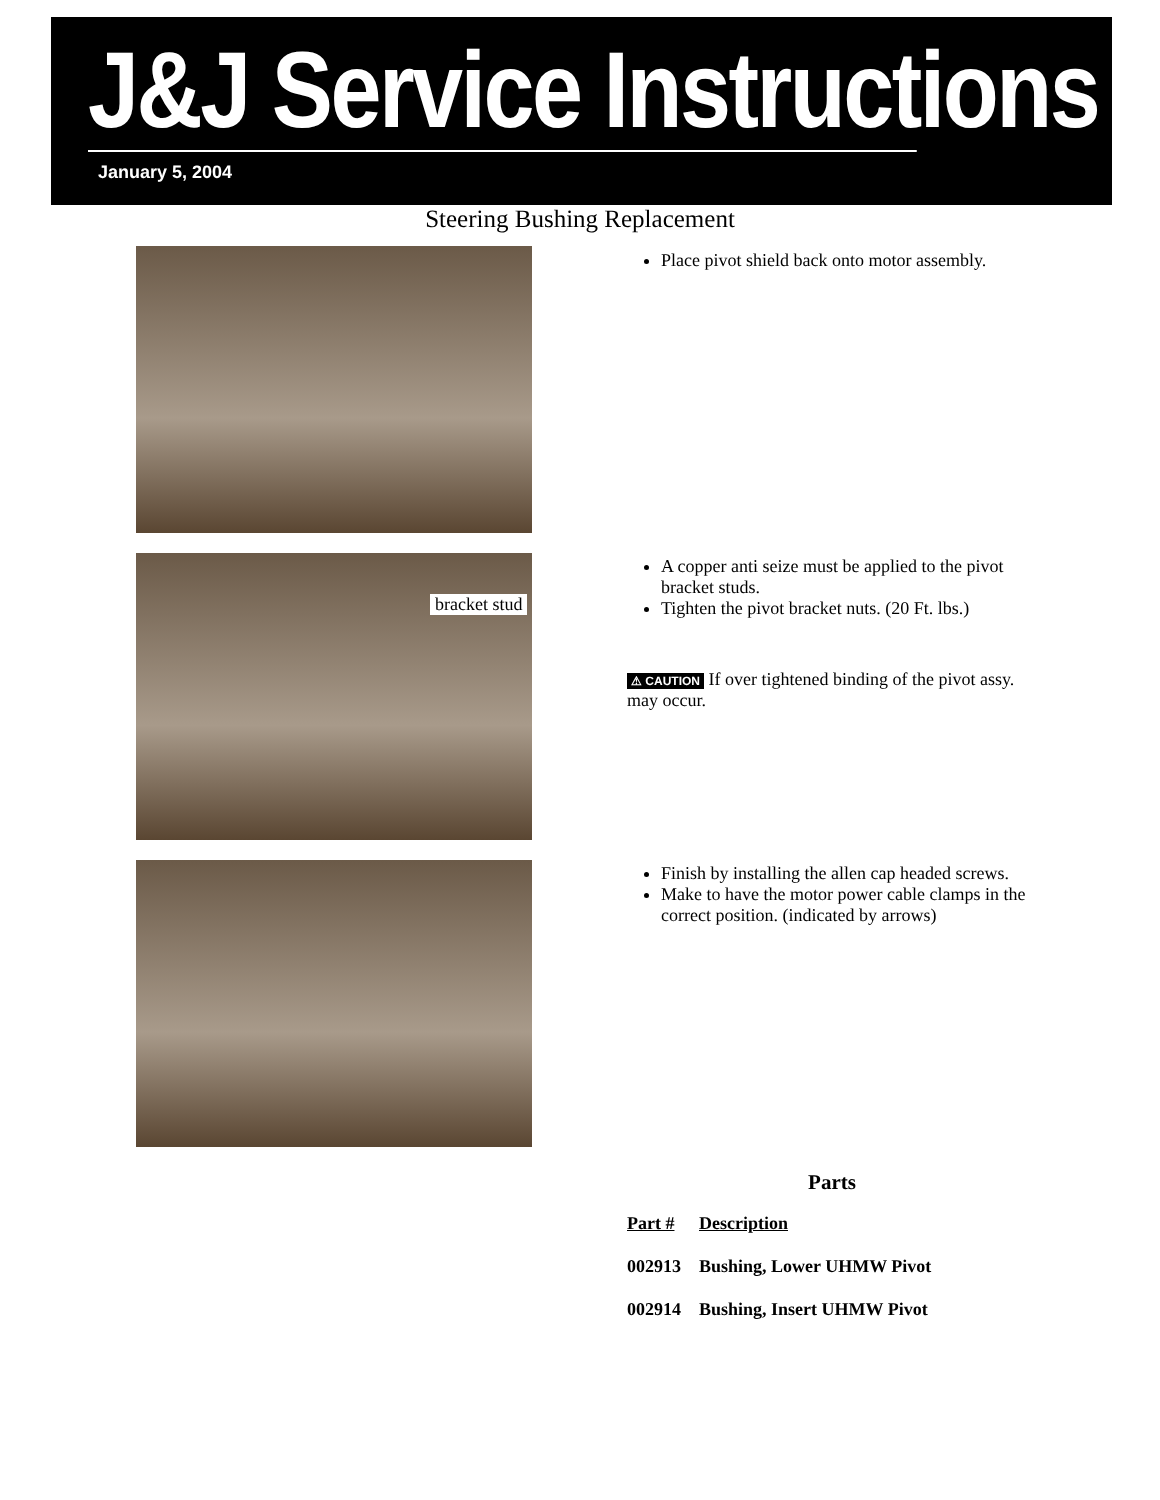J&J Service Instructions
January 5, 2004
Steering Bushing Replacement
bracket stud
Place pivot shield back onto motor assembly.
A copper anti seize must be applied to the pivot bracket studs.
Tighten the pivot bracket nuts. (20 Ft. lbs.)
⚠ CAUTION If over tightened binding of the pivot assy. may occur.
Finish by installing the allen cap headed screws.
Make to have the motor power cable clamps in the correct position. (indicated by arrows)
Parts
| Part # | Description |
| --- | --- |
| 002913 | Bushing, Lower UHMW Pivot |
| 002914 | Bushing, Insert UHMW Pivot |